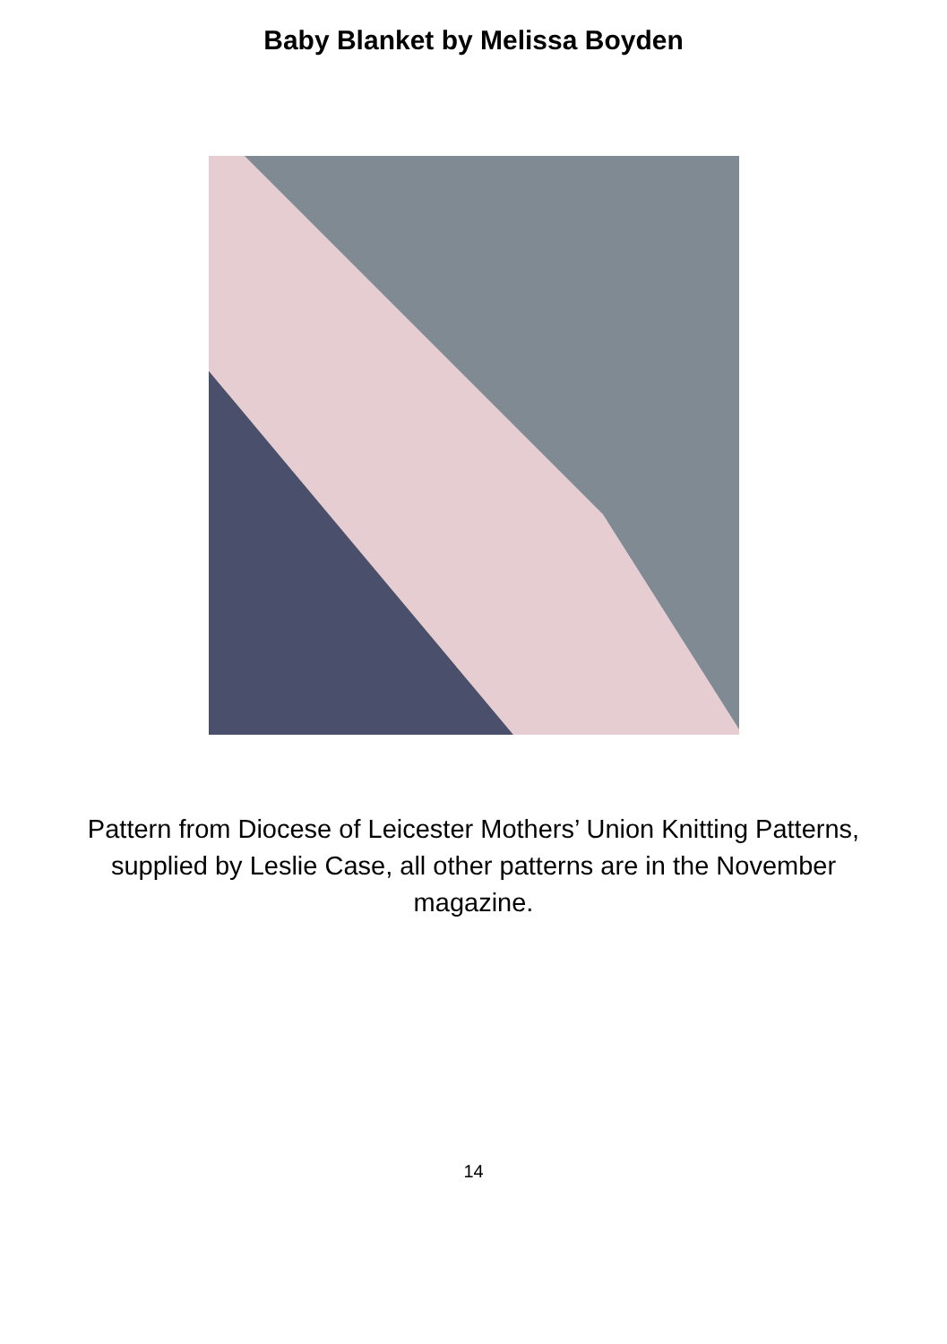Baby Blanket by Melissa Boyden
Pattern from Diocese of Leicester Mothers’ Union Knitting Patterns, supplied by Leslie Case, all other patterns are in the November magazine.
14